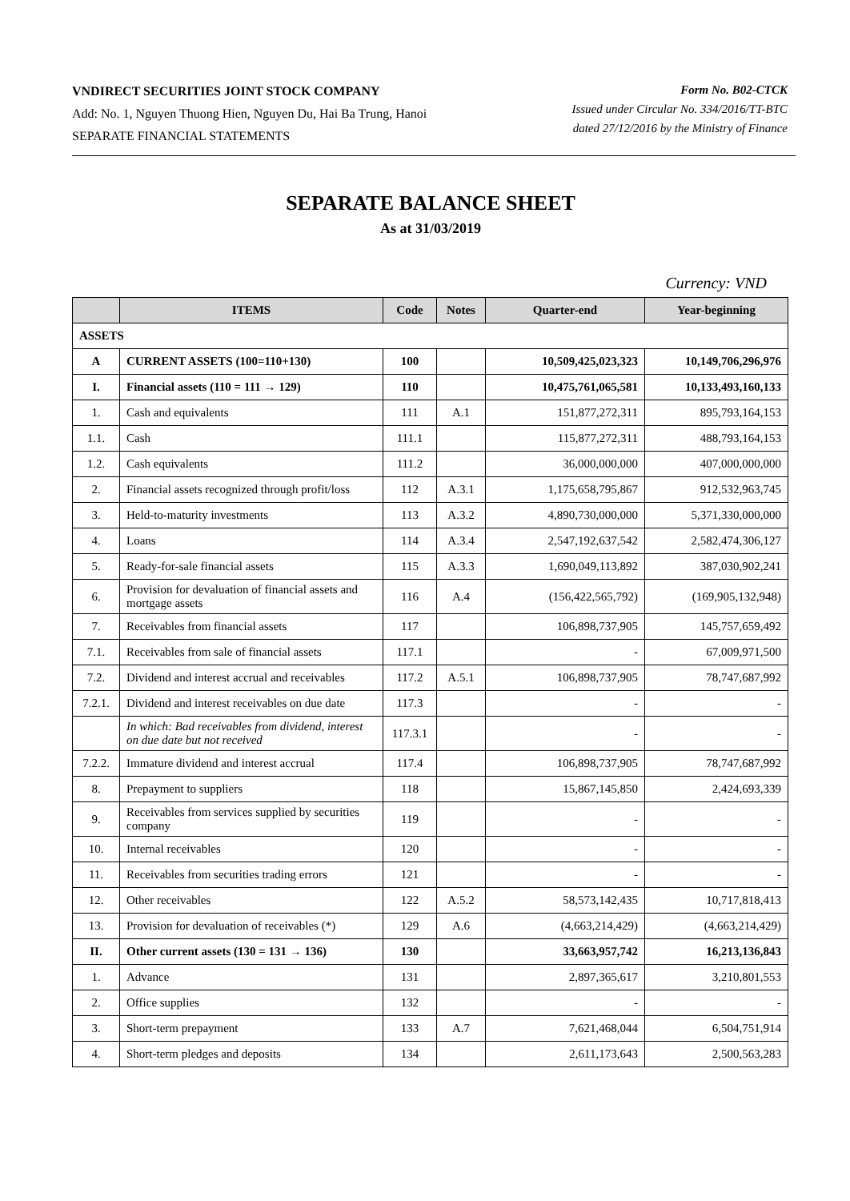VNDIRECT SECURITIES JOINT STOCK COMPANY
Add: No. 1, Nguyen Thuong Hien, Nguyen Du, Hai Ba Trung, Hanoi
SEPARATE FINANCIAL STATEMENTS
Form No. B02-CTCK
Issued under Circular No. 334/2016/TT-BTC
dated 27/12/2016 by the Ministry of Finance
SEPARATE BALANCE SHEET
As at 31/03/2019
Currency: VND
| | ITEMS | Code | Notes | Quarter-end | Year-beginning |
| --- | --- | --- | --- | --- | --- |
| ASSETS | | | | | |
| A | CURRENT ASSETS (100=110+130) | 100 | | 10,509,425,023,323 | 10,149,706,296,976 |
| I. | Financial assets (110 = 111 → 129) | 110 | | 10,475,761,065,581 | 10,133,493,160,133 |
| 1. | Cash and equivalents | 111 | A.1 | 151,877,272,311 | 895,793,164,153 |
| 1.1. | Cash | 111.1 | | 115,877,272,311 | 488,793,164,153 |
| 1.2. | Cash equivalents | 111.2 | | 36,000,000,000 | 407,000,000,000 |
| 2. | Financial assets recognized through profit/loss | 112 | A.3.1 | 1,175,658,795,867 | 912,532,963,745 |
| 3. | Held-to-maturity investments | 113 | A.3.2 | 4,890,730,000,000 | 5,371,330,000,000 |
| 4. | Loans | 114 | A.3.4 | 2,547,192,637,542 | 2,582,474,306,127 |
| 5. | Ready-for-sale financial assets | 115 | A.3.3 | 1,690,049,113,892 | 387,030,902,241 |
| 6. | Provision for devaluation of financial assets and mortgage assets | 116 | A.4 | (156,422,565,792) | (169,905,132,948) |
| 7. | Receivables from financial assets | 117 | | 106,898,737,905 | 145,757,659,492 |
| 7.1. | Receivables from sale of financial assets | 117.1 | | - | 67,009,971,500 |
| 7.2. | Dividend and interest accrual and receivables | 117.2 | A.5.1 | 106,898,737,905 | 78,747,687,992 |
| 7.2.1. | Dividend and interest receivables on due date | 117.3 | | - | - |
| | In which: Bad receivables from dividend, interest on due date but not received | 117.3.1 | | - | - |
| 7.2.2. | Immature dividend and interest accrual | 117.4 | | 106,898,737,905 | 78,747,687,992 |
| 8. | Prepayment to suppliers | 118 | | 15,867,145,850 | 2,424,693,339 |
| 9. | Receivables from services supplied by securities company | 119 | | - | - |
| 10. | Internal receivables | 120 | | - | - |
| 11. | Receivables from securities trading errors | 121 | | - | - |
| 12. | Other receivables | 122 | A.5.2 | 58,573,142,435 | 10,717,818,413 |
| 13. | Provision for devaluation of receivables (*) | 129 | A.6 | (4,663,214,429) | (4,663,214,429) |
| II. | Other current assets (130 = 131 → 136) | 130 | | 33,663,957,742 | 16,213,136,843 |
| 1. | Advance | 131 | | 2,897,365,617 | 3,210,801,553 |
| 2. | Office supplies | 132 | | - | - |
| 3. | Short-term prepayment | 133 | A.7 | 7,621,468,044 | 6,504,751,914 |
| 4. | Short-term pledges and deposits | 134 | | 2,611,173,643 | 2,500,563,283 |